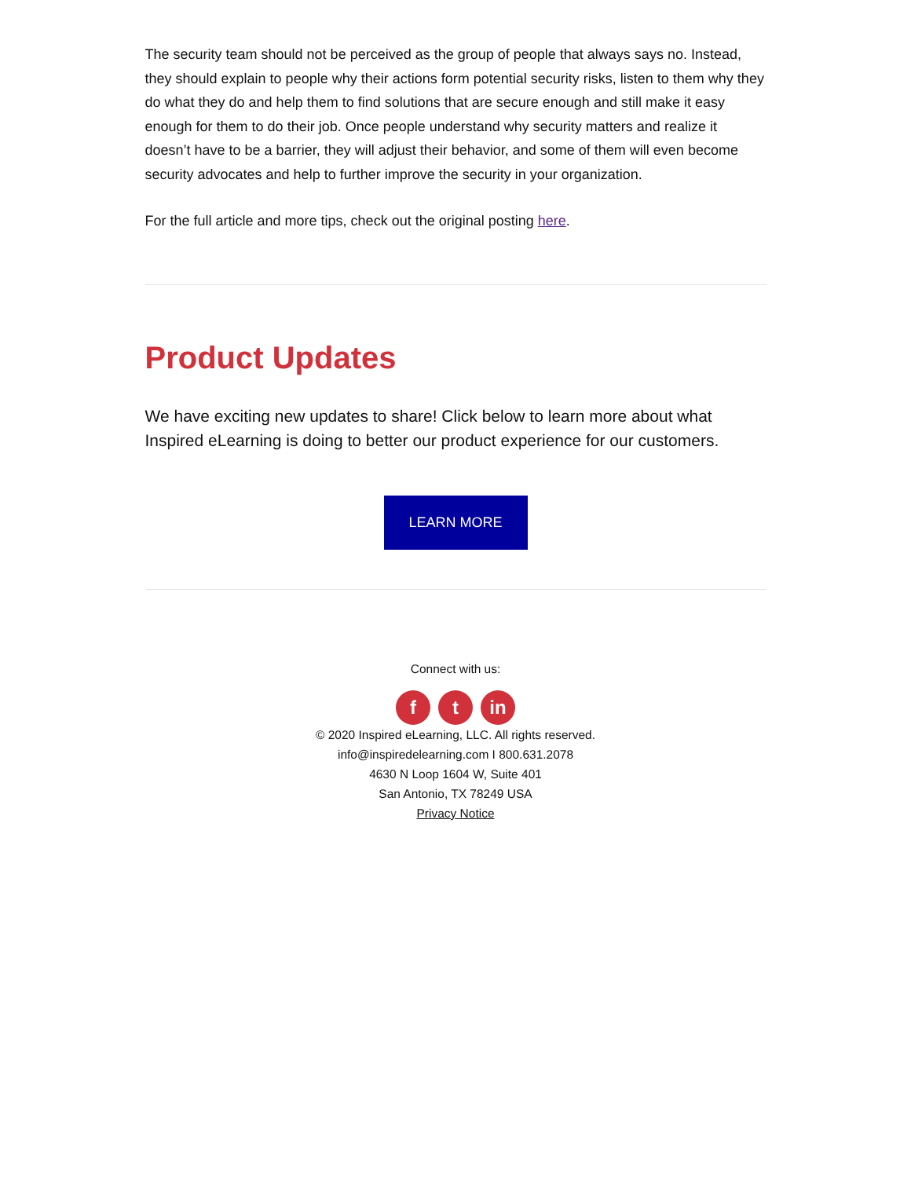The security team should not be perceived as the group of people that always says no. Instead, they should explain to people why their actions form potential security risks, listen to them why they do what they do and help them to find solutions that are secure enough and still make it easy enough for them to do their job. Once people understand why security matters and realize it doesn’t have to be a barrier, they will adjust their behavior, and some of them will even become security advocates and help to further improve the security in your organization.
For the full article and more tips, check out the original posting here.
Product Updates
We have exciting new updates to share! Click below to learn more about what Inspired eLearning is doing to better our product experience for our customers.
LEARN MORE
Connect with us:
ft in
© 2020 Inspired eLearning, LLC. All rights reserved.
info@inspiredelearning.com I 800.631.2078
4630 N Loop 1604 W, Suite 401
San Antonio, TX 78249 USA
Privacy Notice